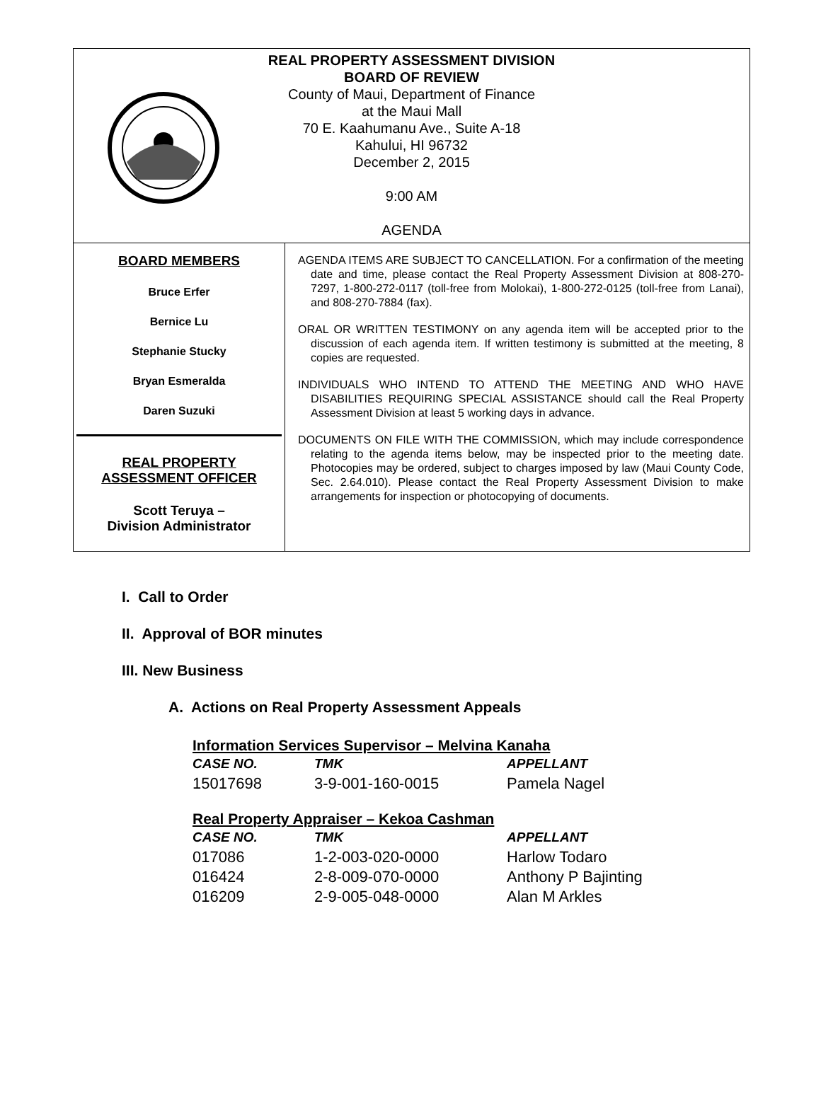REAL PROPERTY ASSESSMENT DIVISION
BOARD OF REVIEW
County of Maui, Department of Finance
at the Maui Mall
70 E. Kaahumanu Ave., Suite A-18
Kahului, HI 96732
December 2, 2015
9:00 AM
AGENDA
BOARD MEMBERS
Bruce Erfer
Bernice Lu
Stephanie Stucky
Bryan Esmeralda
Daren Suzuki
REAL PROPERTY
ASSESSMENT OFFICER
Scott Teruya –
Division Administrator
AGENDA ITEMS ARE SUBJECT TO CANCELLATION. For a confirmation of the meeting date and time, please contact the Real Property Assessment Division at 808-270-7297, 1-800-272-0117 (toll-free from Molokai), 1-800-272-0125 (toll-free from Lanai), and 808-270-7884 (fax).
ORAL OR WRITTEN TESTIMONY on any agenda item will be accepted prior to the discussion of each agenda item. If written testimony is submitted at the meeting, 8 copies are requested.
INDIVIDUALS WHO INTEND TO ATTEND THE MEETING AND WHO HAVE DISABILITIES REQUIRING SPECIAL ASSISTANCE should call the Real Property Assessment Division at least 5 working days in advance.
DOCUMENTS ON FILE WITH THE COMMISSION, which may include correspondence relating to the agenda items below, may be inspected prior to the meeting date. Photocopies may be ordered, subject to charges imposed by law (Maui County Code, Sec. 2.64.010). Please contact the Real Property Assessment Division to make arrangements for inspection or photocopying of documents.
I. Call to Order
II. Approval of BOR minutes
III. New Business
A. Actions on Real Property Assessment Appeals
Information Services Supervisor – Melvina Kanaha
| CASE NO. | TMK | APPELLANT |
| 15017698 | 3-9-001-160-0015 | Pamela Nagel |
Real Property Appraiser – Kekoa Cashman
| CASE NO. | TMK | APPELLANT |
| 017086 | 1-2-003-020-0000 | Harlow Todaro |
| 016424 | 2-8-009-070-0000 | Anthony P Bajinting |
| 016209 | 2-9-005-048-0000 | Alan M Arkles |